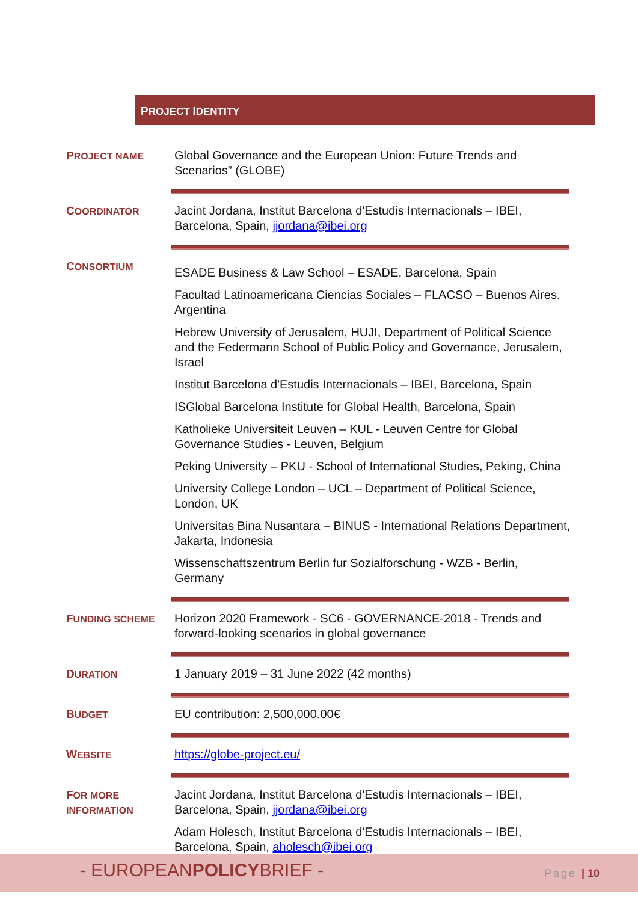PROJECT IDENTITY
| P ROJECT NAME | Global Governance and the European Union: Future Trends and Scenarios” (GLOBE) |
| C OORDINATOR | Jacint Jordana, Institut Barcelona d'Estudis Internacionals – IBEI, Barcelona, Spain, jjordana@ibei.org |
| C ONSORTIUM | ESADE Business & Law School – ESADE, Barcelona, Spain Facultad Latinoamericana Ciencias Sociales – FLACSO – Buenos Aires. Argentina Hebrew University of Jerusalem, HUJI, Department of Political Science and the Federmann School of Public Policy and Governance, Jerusalem, Israel Institut Barcelona d'Estudis Internacionals – IBEI, Barcelona, Spain ISGlobal Barcelona Institute for Global Health, Barcelona, Spain Katholieke Universiteit Leuven – KUL - Leuven Centre for Global Governance Studies - Leuven, Belgium Peking University – PKU - School of International Studies, Peking, China University College London – UCL – Department of Political Science, London, UK Universitas Bina Nusantara – BINUS - International Relations Department, Jakarta, Indonesia Wissenschaftszentrum Berlin fur Sozialforschung - WZB - Berlin, Germany |
| F UNDING SCHEME | Horizon 2020 Framework - SC6 - GOVERNANCE-2018 - Trends and forward-looking scenarios in global governance |
| D URATION | 1 January 2019 – 31 June 2022 (42 months) |
| B UDGET | EU contribution: 2,500,000.00€ |
| W EBSITE | https://globe-project.eu/ |
| F OR MORE INFORMATION | Jacint Jordana, Institut Barcelona d'Estudis Internacionals – IBEI, Barcelona, Spain, jjordana@ibei.org Adam Holesch, Institut Barcelona d'Estudis Internacionals – IBEI, Barcelona, Spain, aholesch@ibei.org |
- EUROPEANPOLICYBRIEF - Page | 10